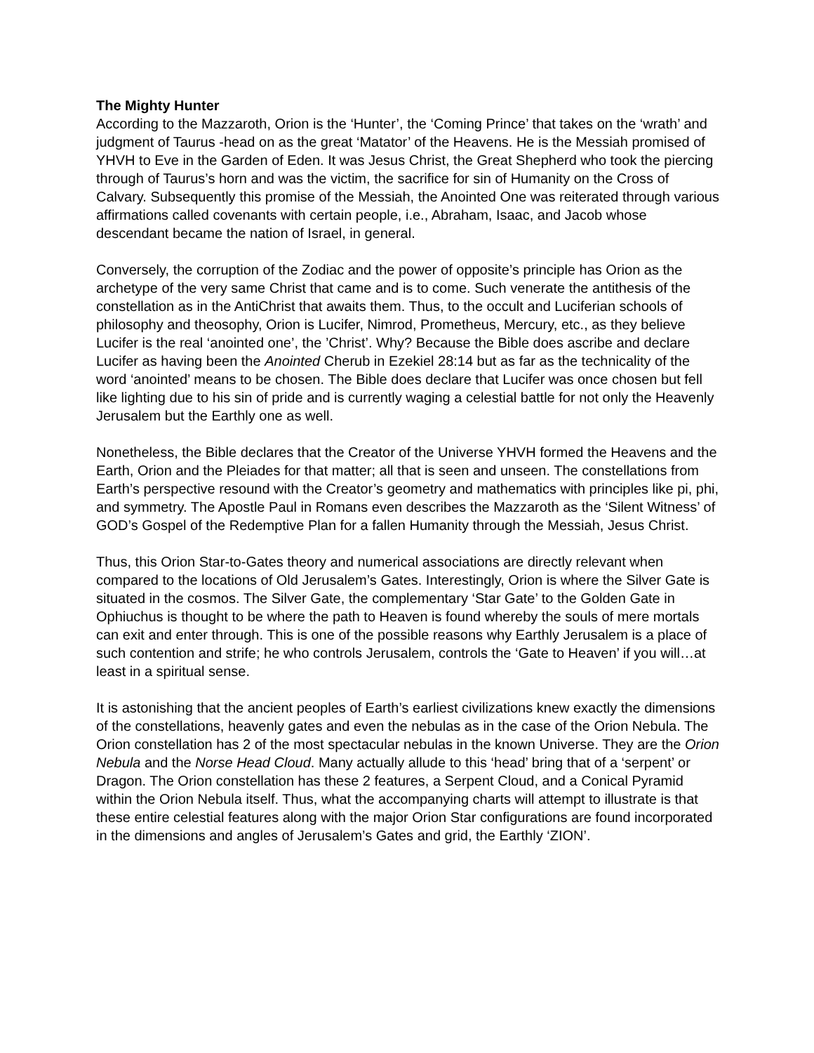The Mighty Hunter
According to the Mazzaroth, Orion is the ‘Hunter’, the ‘Coming Prince’ that takes on the ‘wrath’ and judgment of Taurus -head on as the great ‘Matator’ of the Heavens. He is the Messiah promised of YHVH to Eve in the Garden of Eden. It was Jesus Christ, the Great Shepherd who took the piercing through of Taurus’s horn and was the victim, the sacrifice for sin of Humanity on the Cross of Calvary. Subsequently this promise of the Messiah, the Anointed One was reiterated through various affirmations called covenants with certain people, i.e., Abraham, Isaac, and Jacob whose descendant became the nation of Israel, in general.
Conversely, the corruption of the Zodiac and the power of opposite’s principle has Orion as the archetype of the very same Christ that came and is to come. Such venerate the antithesis of the constellation as in the AntiChrist that awaits them. Thus, to the occult and Luciferian schools of philosophy and theosophy, Orion is Lucifer, Nimrod, Prometheus, Mercury, etc., as they believe Lucifer is the real ‘anointed one’, the ’Christ’. Why? Because the Bible does ascribe and declare Lucifer as having been the Anointed Cherub in Ezekiel 28:14 but as far as the technicality of the word ‘anointed’ means to be chosen. The Bible does declare that Lucifer was once chosen but fell like lighting due to his sin of pride and is currently waging a celestial battle for not only the Heavenly Jerusalem but the Earthly one as well.
Nonetheless, the Bible declares that the Creator of the Universe YHVH formed the Heavens and the Earth, Orion and the Pleiades for that matter; all that is seen and unseen. The constellations from Earth’s perspective resound with the Creator’s geometry and mathematics with principles like pi, phi, and symmetry. The Apostle Paul in Romans even describes the Mazzaroth as the ‘Silent Witness’ of GOD’s Gospel of the Redemptive Plan for a fallen Humanity through the Messiah, Jesus Christ.
Thus, this Orion Star-to-Gates theory and numerical associations are directly relevant when compared to the locations of Old Jerusalem’s Gates. Interestingly, Orion is where the Silver Gate is situated in the cosmos. The Silver Gate, the complementary ‘Star Gate’ to the Golden Gate in Ophiuchus is thought to be where the path to Heaven is found whereby the souls of mere mortals can exit and enter through. This is one of the possible reasons why Earthly Jerusalem is a place of such contention and strife; he who controls Jerusalem, controls the ‘Gate to Heaven’ if you will…at least in a spiritual sense.
It is astonishing that the ancient peoples of Earth’s earliest civilizations knew exactly the dimensions of the constellations, heavenly gates and even the nebulas as in the case of the Orion Nebula. The Orion constellation has 2 of the most spectacular nebulas in the known Universe. They are the Orion Nebula and the Norse Head Cloud. Many actually allude to this ‘head’ bring that of a ‘serpent’ or Dragon. The Orion constellation has these 2 features, a Serpent Cloud, and a Conical Pyramid within the Orion Nebula itself. Thus, what the accompanying charts will attempt to illustrate is that these entire celestial features along with the major Orion Star configurations are found incorporated in the dimensions and angles of Jerusalem’s Gates and grid, the Earthly ‘ZION’.